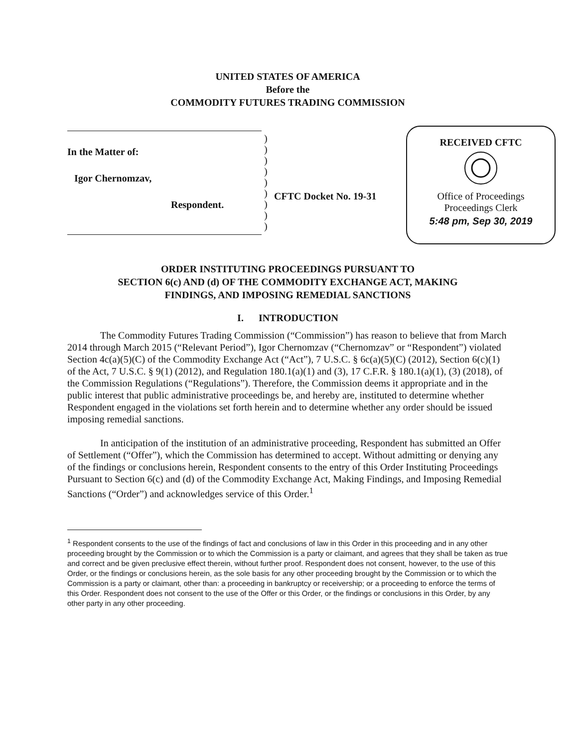UNITED STATES OF AMERICA
Before the
COMMODITY FUTURES TRADING COMMISSION
In the Matter of:
Igor Chernomzav,
Respondent.
)
)
)
)
)
)
)
)
)
CFTC Docket No. 19-31
RECEIVED CFTC
Office of Proceedings
Proceedings Clerk
5:48 pm, Sep 30, 2019
ORDER INSTITUTING PROCEEDINGS PURSUANT TO
SECTION 6(c) AND (d) OF THE COMMODITY EXCHANGE ACT, MAKING
FINDINGS, AND IMPOSING REMEDIAL SANCTIONS
I. INTRODUCTION
The Commodity Futures Trading Commission (“Commission”) has reason to believe that from March 2014 through March 2015 (“Relevant Period”), Igor Chernomzav (“Chernomzav” or “Respondent”) violated Section 4c(a)(5)(C) of the Commodity Exchange Act (“Act”), 7 U.S.C. § 6c(a)(5)(C) (2012), Section 6(c)(1) of the Act, 7 U.S.C. § 9(1) (2012), and Regulation 180.1(a)(1) and (3), 17 C.F.R. § 180.1(a)(1), (3) (2018), of the Commission Regulations (“Regulations”). Therefore, the Commission deems it appropriate and in the public interest that public administrative proceedings be, and hereby are, instituted to determine whether Respondent engaged in the violations set forth herein and to determine whether any order should be issued imposing remedial sanctions.
In anticipation of the institution of an administrative proceeding, Respondent has submitted an Offer of Settlement (“Offer”), which the Commission has determined to accept. Without admitting or denying any of the findings or conclusions herein, Respondent consents to the entry of this Order Instituting Proceedings Pursuant to Section 6(c) and (d) of the Commodity Exchange Act, Making Findings, and Imposing Remedial Sanctions (“Order”) and acknowledges service of this Order.<sup>1</sup>
<sup>1</sup> Respondent consents to the use of the findings of fact and conclusions of law in this Order in this proceeding and in any other proceeding brought by the Commission or to which the Commission is a party or claimant, and agrees that they shall be taken as true and correct and be given preclusive effect therein, without further proof. Respondent does not consent, however, to the use of this Order, or the findings or conclusions herein, as the sole basis for any other proceeding brought by the Commission or to which the Commission is a party or claimant, other than: a proceeding in bankruptcy or receivership; or a proceeding to enforce the terms of this Order. Respondent does not consent to the use of the Offer or this Order, or the findings or conclusions in this Order, by any other party in any other proceeding.